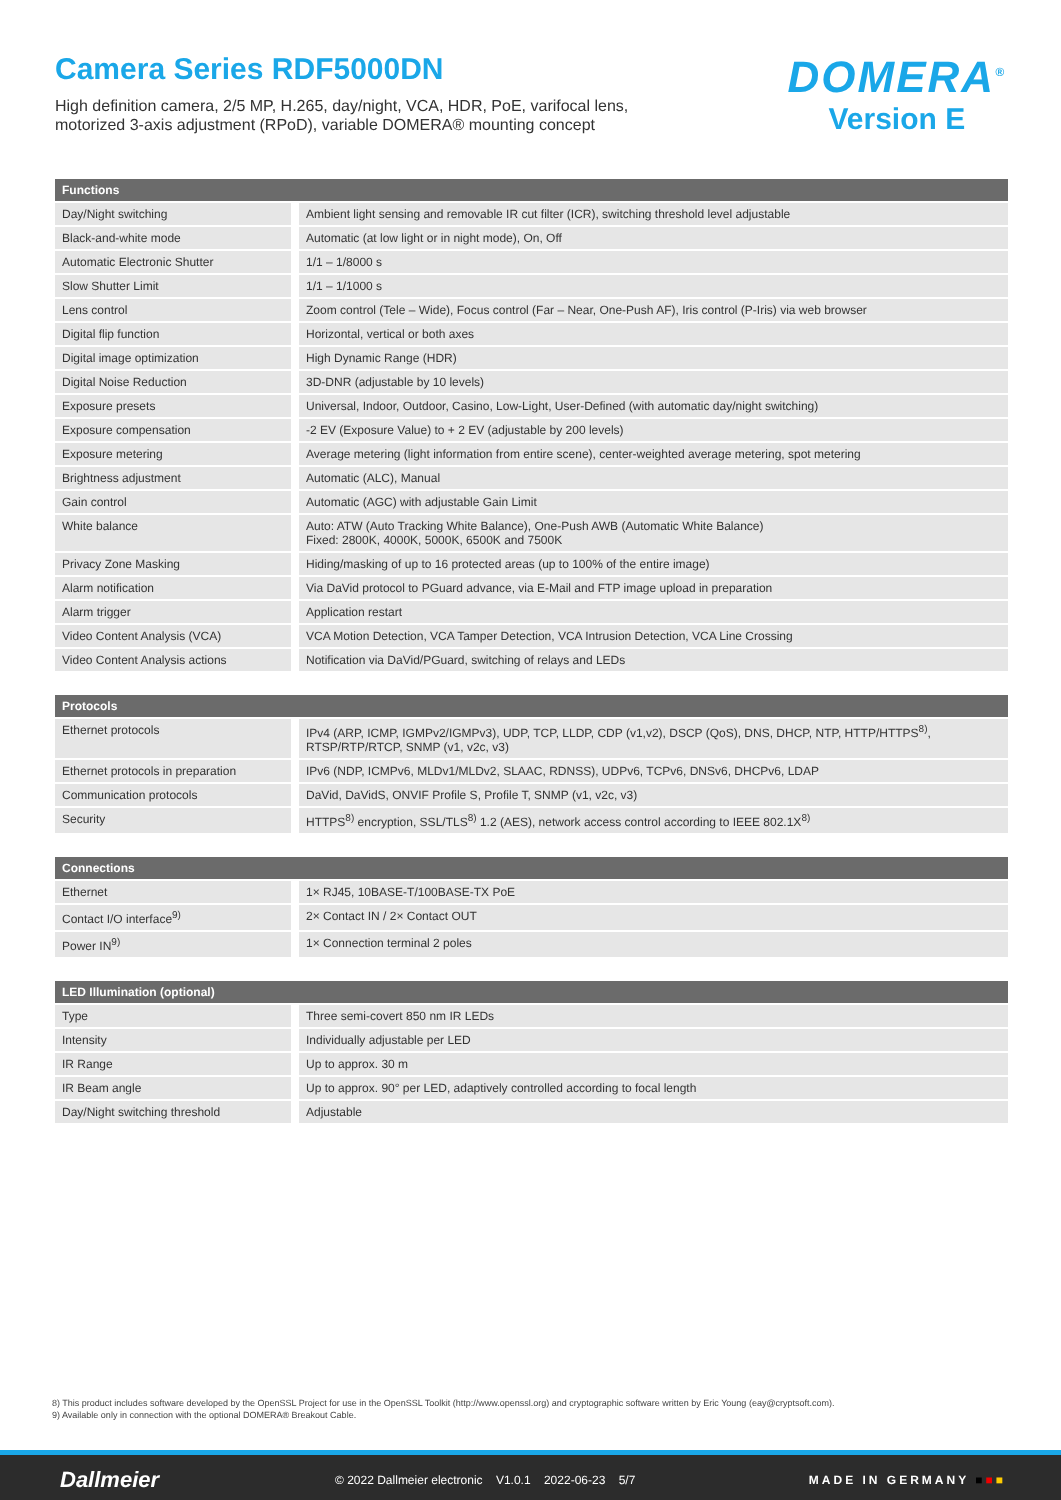Camera Series RDF5000DN
High definition camera, 2/5 MP, H.265, day/night, VCA, HDR, PoE, varifocal lens,
motorized 3-axis adjustment (RPoD), variable DOMERA® mounting concept
DOMERA<sup>®</sup>
Version E
| Functions | |
| --- | --- |
| Day/Night switching | Ambient light sensing and removable IR cut filter (ICR), switching threshold level adjustable |
| Black-and-white mode | Automatic (at low light or in night mode), On, Off |
| Automatic Electronic Shutter | 1/1 – 1/8000 s |
| Slow Shutter Limit | 1/1 – 1/1000 s |
| Lens control | Zoom control (Tele – Wide), Focus control (Far – Near, One-Push AF), Iris control (P-Iris) via web browser |
| Digital flip function | Horizontal, vertical or both axes |
| Digital image optimization | High Dynamic Range (HDR) |
| Digital Noise Reduction | 3D-DNR (adjustable by 10 levels) |
| Exposure presets | Universal, Indoor, Outdoor, Casino, Low-Light, User-Defined (with automatic day/night switching) |
| Exposure compensation | -2 EV (Exposure Value) to + 2 EV (adjustable by 200 levels) |
| Exposure metering | Average metering (light information from entire scene), center-weighted average metering, spot metering |
| Brightness adjustment | Automatic (ALC), Manual |
| Gain control | Automatic (AGC) with adjustable Gain Limit |
| White balance | Auto: ATW (Auto Tracking White Balance), One-Push AWB (Automatic White Balance) Fixed: 2800K, 4000K, 5000K, 6500K and 7500K |
| Privacy Zone Masking | Hiding/masking of up to 16 protected areas (up to 100% of the entire image) |
| Alarm notification | Via DaVid protocol to PGuard advance, via E-Mail and FTP image upload in preparation |
| Alarm trigger | Application restart |
| Video Content Analysis (VCA) | VCA Motion Detection, VCA Tamper Detection, VCA Intrusion Detection, VCA Line Crossing |
| Video Content Analysis actions | Notification via DaVid/PGuard, switching of relays and LEDs |
| Protocols | |
| --- | --- |
| Ethernet protocols | IPv4 (ARP, ICMP, IGMPv2/IGMPv3), UDP, TCP, LLDP, CDP (v1,v2), DSCP (QoS), DNS, DHCP, NTP, HTTP/HTTPS<sup>8)</sup>, RTSP/RTP/RTCP, SNMP (v1, v2c, v3) |
| Ethernet protocols in preparation | IPv6 (NDP, ICMPv6, MLDv1/MLDv2, SLAAC, RDNSS), UDPv6, TCPv6, DNSv6, DHCPv6, LDAP |
| Communication protocols | DaVid, DaVidS, ONVIF Profile S, Profile T, SNMP (v1, v2c, v3) |
| Security | HTTPS<sup>8)</sup> encryption, SSL/TLS<sup>8)</sup> 1.2 (AES), network access control according to IEEE 802.1X<sup>8)</sup> |
| Connections | |
| --- | --- |
| Ethernet | 1× RJ45, 10BASE-T/100BASE-TX PoE |
| Contact I/O interface<sup>9)</sup> | 2× Contact IN / 2× Contact OUT |
| Power IN<sup>9)</sup> | 1× Connection terminal 2 poles |
| LED Illumination (optional) | |
| --- | --- |
| Type | Three semi-covert 850 nm IR LEDs |
| Intensity | Individually adjustable per LED |
| IR Range | Up to approx. 30 m |
| IR Beam angle | Up to approx. 90° per LED, adaptively controlled according to focal length |
| Day/Night switching threshold | Adjustable |
8) This product includes software developed by the OpenSSL Project for use in the OpenSSL Toolkit (http://www.openssl.org) and cryptographic software written by Eric Young (eay@cryptsoft.com).
9) Available only in connection with the optional DOMERA® Breakout Cable.
Dallmeier © 2022 Dallmeier electronic V1.0.1 2022-06-23 5/7 MADE IN GERMANY ■■■